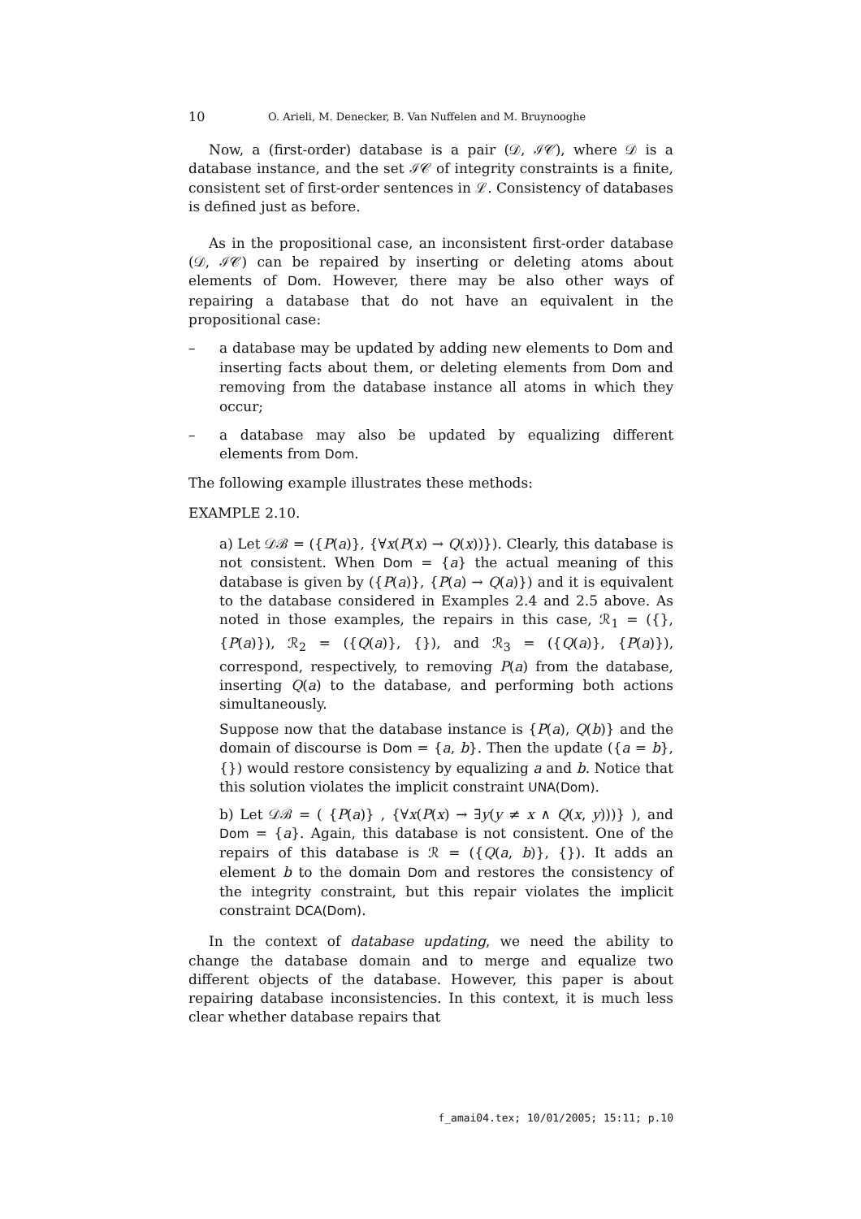10 O. Arieli, M. Denecker, B. Van Nuffelen and M. Bruynooghe
Now, a (first-order) database is a pair (𝒟, ℐ𝒞), where 𝒟 is a database instance, and the set ℐ𝒞 of integrity constraints is a finite, consistent set of first-order sentences in ℒ. Consistency of databases is defined just as before.
As in the propositional case, an inconsistent first-order database (𝒟, ℐ𝒞) can be repaired by inserting or deleting atoms about elements of Dom. However, there may be also other ways of repairing a database that do not have an equivalent in the propositional case:
– a database may be updated by adding new elements to Dom and inserting facts about them, or deleting elements from Dom and removing from the database instance all atoms in which they occur;
– a database may also be updated by equalizing different elements from Dom.
The following example illustrates these methods:
EXAMPLE 2.10.
a) Let 𝒟ℬ = ({P(a)}, {∀x(P(x) → Q(x))}). Clearly, this database is not consistent. When Dom = {a} the actual meaning of this database is given by ({P(a)}, {P(a) → Q(a)}) and it is equivalent to the database considered in Examples 2.4 and 2.5 above. As noted in those examples, the repairs in this case, ℛ<sub>1</sub> = ({}, {P(a)}), ℛ<sub>2</sub> = ({Q(a)}, {}), and ℛ<sub>3</sub> = ({Q(a)}, {P(a)}), correspond, respectively, to removing P(a) from the database, inserting Q(a) to the database, and performing both actions simultaneously.
Suppose now that the database instance is {P(a), Q(b)} and the domain of discourse is Dom = {a, b}. Then the update ({a = b}, {}) would restore consistency by equalizing a and b. Notice that this solution violates the implicit constraint UNA(Dom).
b) Let 𝒟ℬ = ( {P(a)} , {∀x(P(x) → ∃y(y ≠ x ∧ Q(x, y)))} ), and Dom = {a}. Again, this database is not consistent. One of the repairs of this database is ℛ = ({Q(a, b)}, {}). It adds an element b to the domain Dom and restores the consistency of the integrity constraint, but this repair violates the implicit constraint DCA(Dom).
In the context of database updating, we need the ability to change the database domain and to merge and equalize two different objects of the database. However, this paper is about repairing database inconsistencies. In this context, it is much less clear whether database repairs that
f_amai04.tex; 10/01/2005; 15:11; p.10